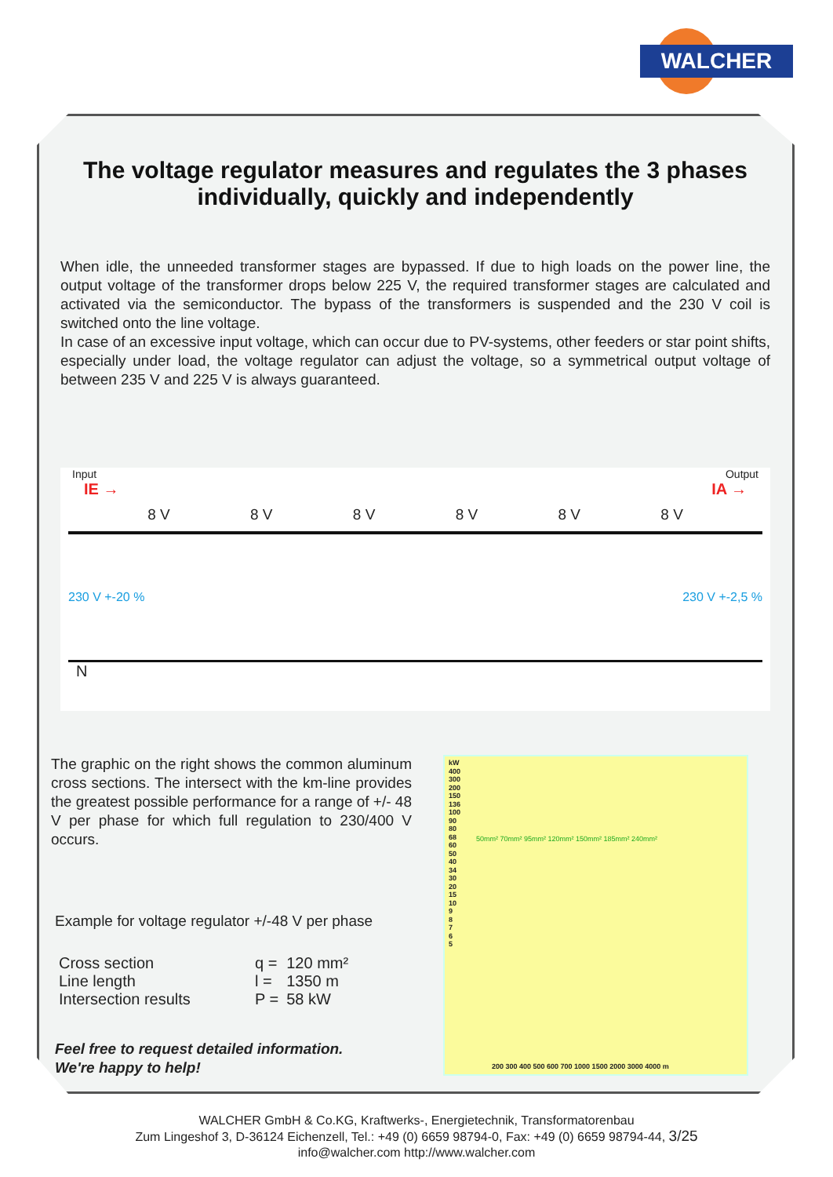WALCHER
The voltage regulator measures and regulates the 3 phases individually, quickly and independently
When idle, the unneeded transformer stages are bypassed. If due to high loads on the power line, the output voltage of the transformer drops below 225 V, the required transformer stages are calculated and activated via the semiconductor. The bypass of the transformers is suspended and the 230 V coil is switched onto the line voltage.
In case of an excessive input voltage, which can occur due to PV-systems, other feeders or star point shifts, especially under load, the voltage regulator can adjust the voltage, so a symmetrical output voltage of between 235 V and 225 V is always guaranteed.
Input Output
IE → IA →
8 V 8 V 8 V 8 V 8 V 8 V
230 V +-20 % 230 V +-2,5 %
N
The graphic on the right shows the common aluminum cross sections. The intersect with the km-line provides the greatest possible performance for a range of +/- 48 V per phase for which full regulation to 230/400 V occurs.
Example for voltage regulator +/-48 V per phase
| Cross section | q = | 120 mm² |
| Line length | l = | 1350 m |
| Intersection results | P = | 58 kW |
Feel free to request detailed information.
We're happy to help!
kW
400
300
200
150
136
100
90
80
68
60
50
40
34
30
20
15
10
9
8
7
6
5
50mm² 70mm² 95mm² 120mm² 150mm² 185mm² 240mm²
200 300 400 500 600 700 1000 1500 2000 3000 4000 m
WALCHER GmbH & Co.KG, Kraftwerks-, Energietechnik, Transformatorenbau
Zum Lingeshof 3, D-36124 Eichenzell, Tel.: +49 (0) 6659 98794-0, Fax: +49 (0) 6659 98794-44, 3/25
info@walcher.com http://www.walcher.com